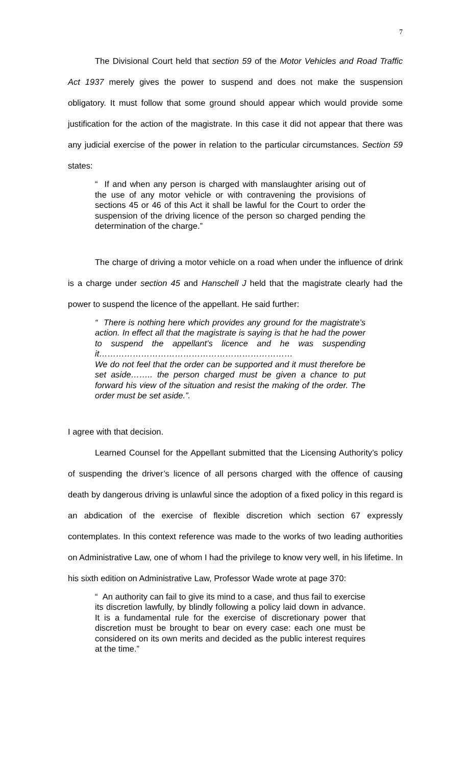7
The Divisional Court held that section 59 of the Motor Vehicles and Road Traffic Act 1937 merely gives the power to suspend and does not make the suspension obligatory. It must follow that some ground should appear which would provide some justification for the action of the magistrate. In this case it did not appear that there was any judicial exercise of the power in relation to the particular circumstances. Section 59 states:
“ If and when any person is charged with manslaughter arising out of the use of any motor vehicle or with contravening the provisions of sections 45 or 46 of this Act it shall be lawful for the Court to order the suspension of the driving licence of the person so charged pending the determination of the charge.”
The charge of driving a motor vehicle on a road when under the influence of drink is a charge under section 45 and Hanschell J held that the magistrate clearly had the power to suspend the licence of the appellant. He said further:
“ There is nothing here which provides any ground for the magistrate’s action. In effect all that the magistrate is saying is that he had the power to suspend the appellant’s licence and he was suspending it……………………………………………………………
We do not feel that the order can be supported and it must therefore be set aside…….. the person charged must be given a chance to put forward his view of the situation and resist the making of the order. The order must be set aside.”.
I agree with that decision.
Learned Counsel for the Appellant submitted that the Licensing Authority’s policy of suspending the driver’s licence of all persons charged with the offence of causing death by dangerous driving is unlawful since the adoption of a fixed policy in this regard is an abdication of the exercise of flexible discretion which section 67 expressly contemplates. In this context reference was made to the works of two leading authorities on Administrative Law, one of whom I had the privilege to know very well, in his lifetime. In his sixth edition on Administrative Law, Professor Wade wrote at page 370:
“ An authority can fail to give its mind to a case, and thus fail to exercise its discretion lawfully, by blindly following a policy laid down in advance. It is a fundamental rule for the exercise of discretionary power that discretion must be brought to bear on every case: each one must be considered on its own merits and decided as the public interest requires at the time.”